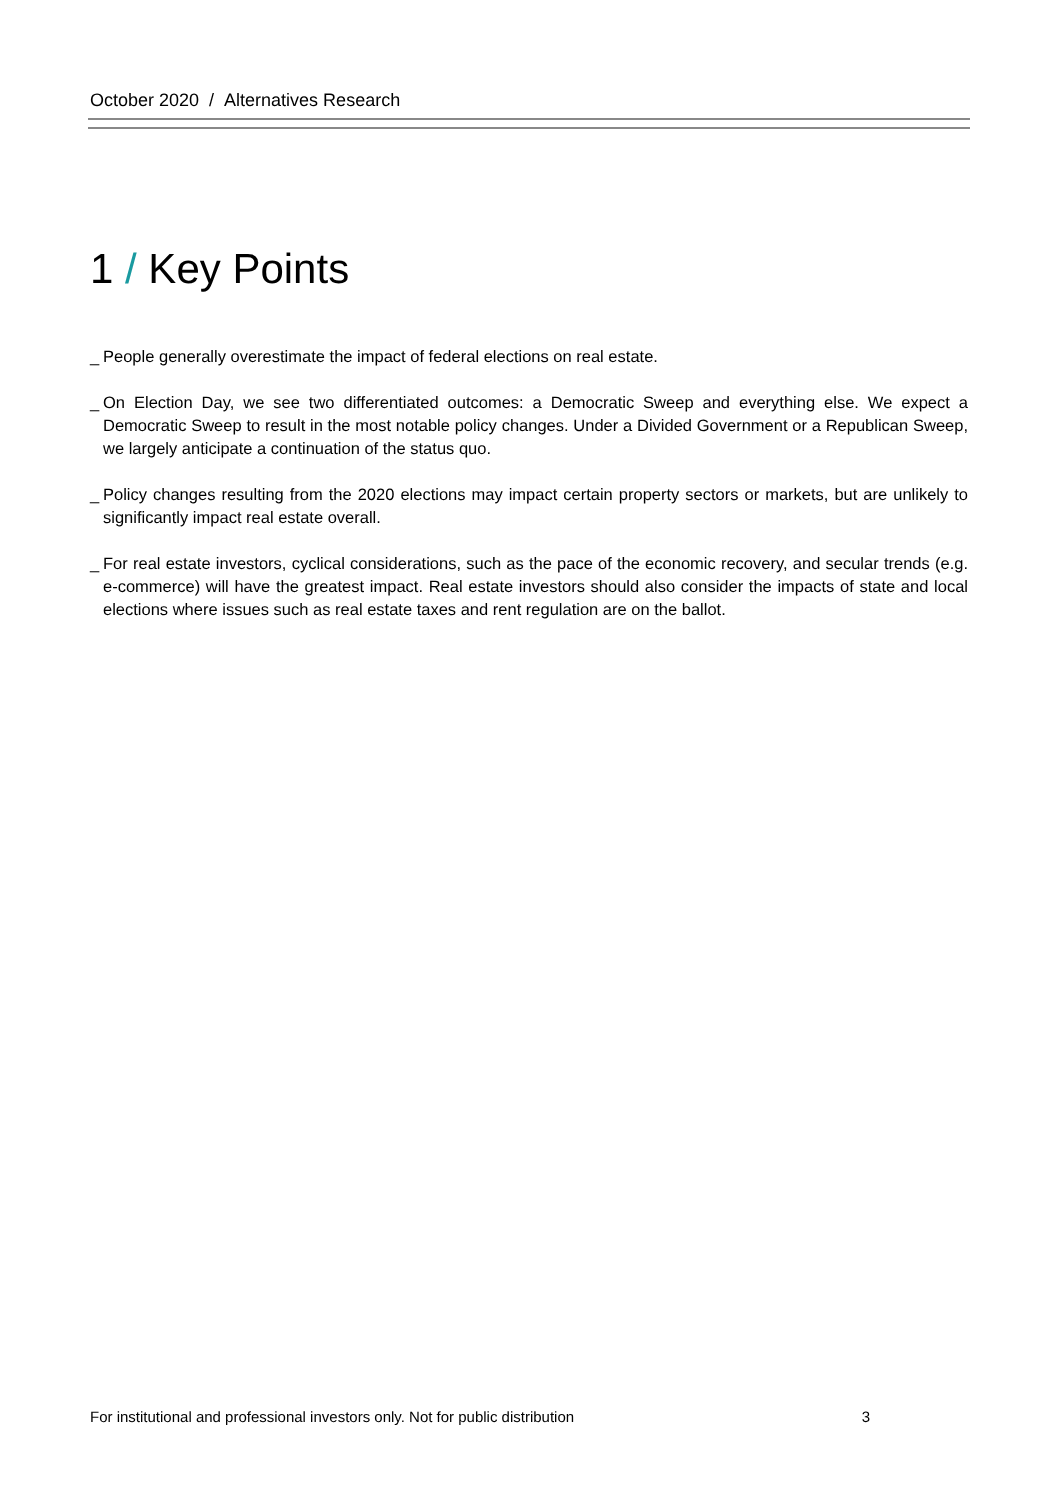October 2020 / Alternatives Research
1 / Key Points
_ People generally overestimate the impact of federal elections on real estate.
_ On Election Day, we see two differentiated outcomes: a Democratic Sweep and everything else. We expect a Democratic Sweep to result in the most notable policy changes. Under a Divided Government or a Republican Sweep, we largely anticipate a continuation of the status quo.
_ Policy changes resulting from the 2020 elections may impact certain property sectors or markets, but are unlikely to significantly impact real estate overall.
_ For real estate investors, cyclical considerations, such as the pace of the economic recovery, and secular trends (e.g. e-commerce) will have the greatest impact. Real estate investors should also consider the impacts of state and local elections where issues such as real estate taxes and rent regulation are on the ballot.
For institutional and professional investors only. Not for public distribution 3